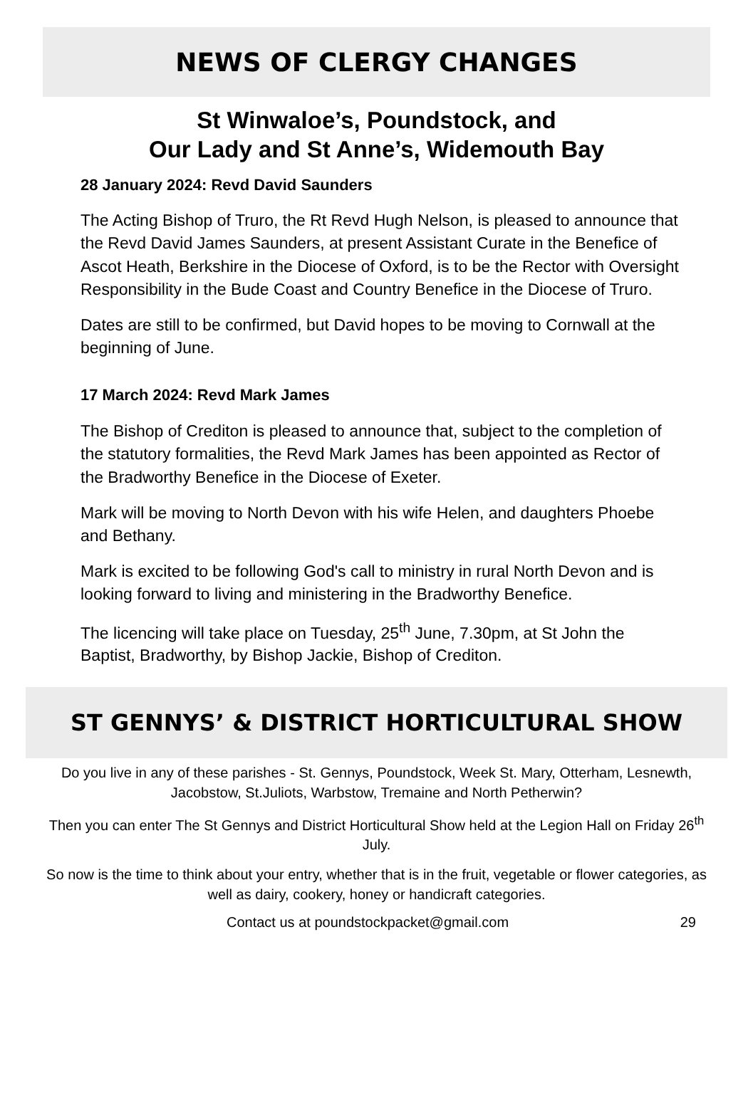NEWS OF CLERGY CHANGES
St Winwaloe’s, Poundstock, and
Our Lady and St Anne’s, Widemouth Bay
28 January 2024: Revd David Saunders
The Acting Bishop of Truro, the Rt Revd Hugh Nelson, is pleased to announce that the Revd David James Saunders, at present Assistant Curate in the Benefice of Ascot Heath, Berkshire in the Diocese of Oxford, is to be the Rector with Oversight Responsibility in the Bude Coast and Country Benefice in the Diocese of Truro.
Dates are still to be confirmed, but David hopes to be moving to Cornwall at the beginning of June.
17 March 2024: Revd Mark James
The Bishop of Crediton is pleased to announce that, subject to the completion of the statutory formalities, the Revd Mark James has been appointed as Rector of the Bradworthy Benefice in the Diocese of Exeter.
Mark will be moving to North Devon with his wife Helen, and daughters Phoebe and Bethany.
Mark is excited to be following God's call to ministry in rural North Devon and is looking forward to living and ministering in the Bradworthy Benefice.
The licencing will take place on Tuesday, 25<sup>th</sup> June, 7.30pm, at St John the Baptist, Bradworthy, by Bishop Jackie, Bishop of Crediton.
ST GENNYS’ & DISTRICT HORTICULTURAL SHOW
Do you live in any of these parishes - St. Gennys, Poundstock, Week St. Mary, Otterham, Lesnewth, Jacobstow, St.Juliots, Warbstow, Tremaine and North Petherwin?
Then you can enter The St Gennys and District Horticultural Show held at the Legion Hall on Friday 26<sup>th</sup> July.
So now is the time to think about your entry, whether that is in the fruit, vegetable or flower categories, as well as dairy, cookery, honey or handicraft categories.
Contact us at poundstockpacket@gmail.com 29